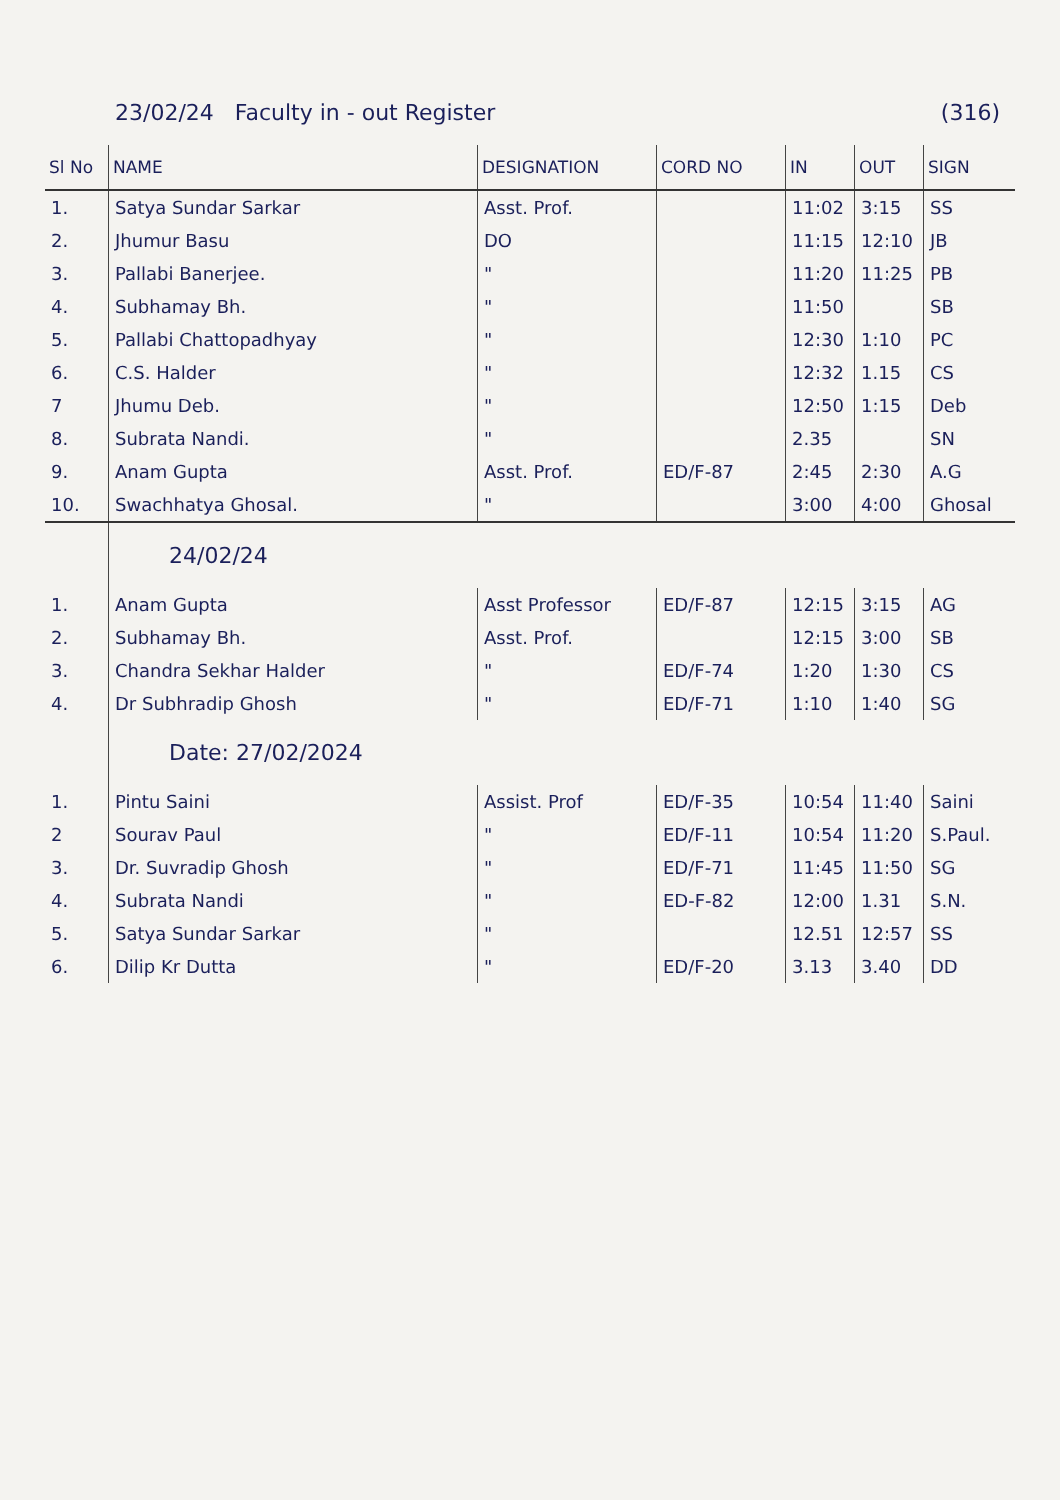23/02/24 Faculty in - out Register (316)
| Sl No | NAME | DESIGNATION | CORD NO | IN | OUT | SIGN |
| --- | --- | --- | --- | --- | --- | --- |
| 1. | Satya Sundar Sarkar | Asst. Prof. | | 11:02 | 3:15 | SS |
| 2. | Jhumur Basu | DO | | 11:15 | 12:10 | JB |
| 3. | Pallabi Banerjee. | " | | 11:20 | 11:25 | PB |
| 4. | Subhamay Bh. | " | | 11:50 | | SB |
| 5. | Pallabi Chattopadhyay | " | | 12:30 | 1:10 | PC |
| 6. | C.S. Halder | " | | 12:32 | 1.15 | CS |
| 7 | Jhumu Deb. | " | | 12:50 | 1:15 | Deb |
| 8. | Subrata Nandi. | " | | 2.35 | | SN |
| 9. | Anam Gupta | Asst. Prof. | ED/F-87 | 2:45 | 2:30 | A.G |
| 10. | Swachhatya Ghosal. | " | | 3:00 | 4:00 | Ghosal |
| | 24/02/24 | | | | | |
| 1. | Anam Gupta | Asst Professor | ED/F-87 | 12:15 | 3:15 | AG |
| 2. | Subhamay Bh. | Asst. Prof. | | 12:15 | 3:00 | SB |
| 3. | Chandra Sekhar Halder | " | ED/F-74 | 1:20 | 1:30 | CS |
| 4. | Dr Subhradip Ghosh | " | ED/F-71 | 1:10 | 1:40 | SG |
| | Date: 27/02/2024 | | | | | |
| 1. | Pintu Saini | Assist. Prof | ED/F-35 | 10:54 | 11:40 | Saini |
| 2 | Sourav Paul | " | ED/F-11 | 10:54 | 11:20 | S.Paul. |
| 3. | Dr. Suvradip Ghosh | " | ED/F-71 | 11:45 | 11:50 | SG |
| 4. | Subrata Nandi | " | ED-F-82 | 12:00 | 1.31 | S.N. |
| 5. | Satya Sundar Sarkar | " | | 12.51 | 12:57 | SS |
| 6. | Dilip Kr Dutta | " | ED/F-20 | 3.13 | 3.40 | DD |